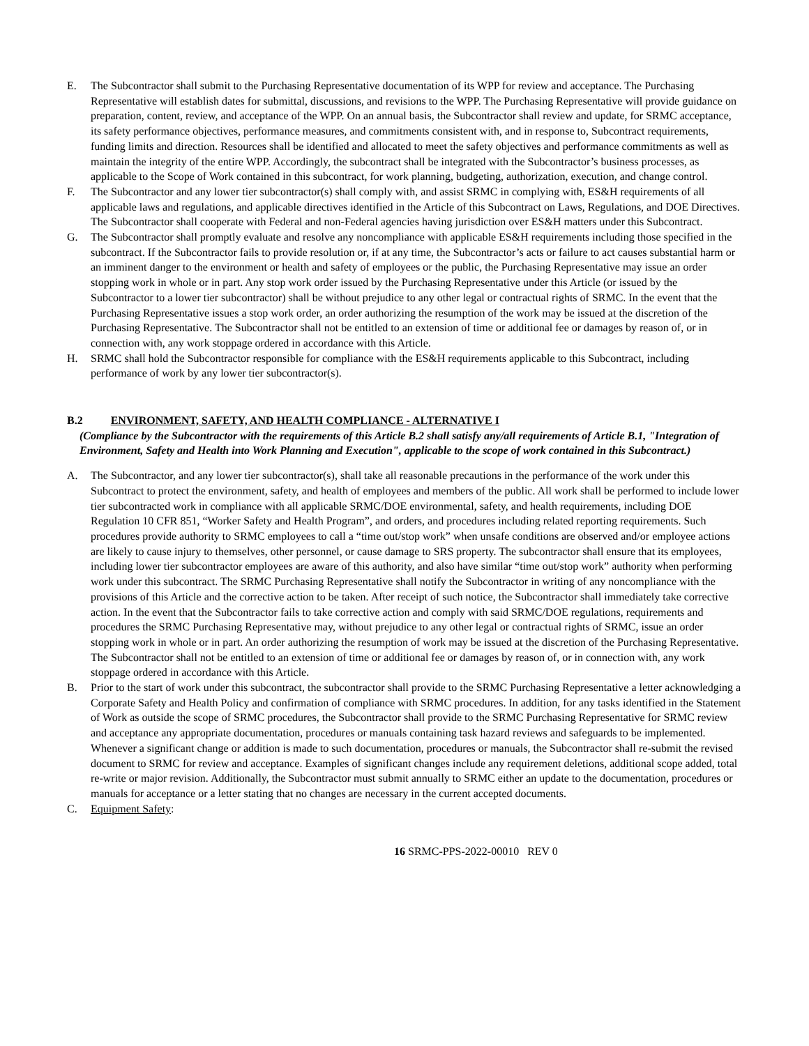E. The Subcontractor shall submit to the Purchasing Representative documentation of its WPP for review and acceptance. The Purchasing Representative will establish dates for submittal, discussions, and revisions to the WPP. The Purchasing Representative will provide guidance on preparation, content, review, and acceptance of the WPP. On an annual basis, the Subcontractor shall review and update, for SRMC acceptance, its safety performance objectives, performance measures, and commitments consistent with, and in response to, Subcontract requirements, funding limits and direction. Resources shall be identified and allocated to meet the safety objectives and performance commitments as well as maintain the integrity of the entire WPP. Accordingly, the subcontract shall be integrated with the Subcontractor’s business processes, as applicable to the Scope of Work contained in this subcontract, for work planning, budgeting, authorization, execution, and change control.
F. The Subcontractor and any lower tier subcontractor(s) shall comply with, and assist SRMC in complying with, ES&H requirements of all applicable laws and regulations, and applicable directives identified in the Article of this Subcontract on Laws, Regulations, and DOE Directives. The Subcontractor shall cooperate with Federal and non-Federal agencies having jurisdiction over ES&H matters under this Subcontract.
G. The Subcontractor shall promptly evaluate and resolve any noncompliance with applicable ES&H requirements including those specified in the subcontract. If the Subcontractor fails to provide resolution or, if at any time, the Subcontractor’s acts or failure to act causes substantial harm or an imminent danger to the environment or health and safety of employees or the public, the Purchasing Representative may issue an order stopping work in whole or in part. Any stop work order issued by the Purchasing Representative under this Article (or issued by the Subcontractor to a lower tier subcontractor) shall be without prejudice to any other legal or contractual rights of SRMC. In the event that the Purchasing Representative issues a stop work order, an order authorizing the resumption of the work may be issued at the discretion of the Purchasing Representative. The Subcontractor shall not be entitled to an extension of time or additional fee or damages by reason of, or in connection with, any work stoppage ordered in accordance with this Article.
H. SRMC shall hold the Subcontractor responsible for compliance with the ES&H requirements applicable to this Subcontract, including performance of work by any lower tier subcontractor(s).
B.2 ENVIRONMENT, SAFETY, AND HEALTH COMPLIANCE - ALTERNATIVE I
(Compliance by the Subcontractor with the requirements of this Article B.2 shall satisfy any/all requirements of Article B.1, "Integration of Environment, Safety and Health into Work Planning and Execution", applicable to the scope of work contained in this Subcontract.)
A. The Subcontractor, and any lower tier subcontractor(s), shall take all reasonable precautions in the performance of the work under this Subcontract to protect the environment, safety, and health of employees and members of the public. All work shall be performed to include lower tier subcontracted work in compliance with all applicable SRMC/DOE environmental, safety, and health requirements, including DOE Regulation 10 CFR 851, “Worker Safety and Health Program”, and orders, and procedures including related reporting requirements. Such procedures provide authority to SRMC employees to call a “time out/stop work” when unsafe conditions are observed and/or employee actions are likely to cause injury to themselves, other personnel, or cause damage to SRS property. The subcontractor shall ensure that its employees, including lower tier subcontractor employees are aware of this authority, and also have similar “time out/stop work” authority when performing work under this subcontract. The SRMC Purchasing Representative shall notify the Subcontractor in writing of any noncompliance with the provisions of this Article and the corrective action to be taken. After receipt of such notice, the Subcontractor shall immediately take corrective action. In the event that the Subcontractor fails to take corrective action and comply with said SRMC/DOE regulations, requirements and procedures the SRMC Purchasing Representative may, without prejudice to any other legal or contractual rights of SRMC, issue an order stopping work in whole or in part. An order authorizing the resumption of work may be issued at the discretion of the Purchasing Representative. The Subcontractor shall not be entitled to an extension of time or additional fee or damages by reason of, or in connection with, any work stoppage ordered in accordance with this Article.
B. Prior to the start of work under this subcontract, the subcontractor shall provide to the SRMC Purchasing Representative a letter acknowledging a Corporate Safety and Health Policy and confirmation of compliance with SRMC procedures. In addition, for any tasks identified in the Statement of Work as outside the scope of SRMC procedures, the Subcontractor shall provide to the SRMC Purchasing Representative for SRMC review and acceptance any appropriate documentation, procedures or manuals containing task hazard reviews and safeguards to be implemented. Whenever a significant change or addition is made to such documentation, procedures or manuals, the Subcontractor shall re-submit the revised document to SRMC for review and acceptance. Examples of significant changes include any requirement deletions, additional scope added, total re-write or major revision. Additionally, the Subcontractor must submit annually to SRMC either an update to the documentation, procedures or manuals for acceptance or a letter stating that no changes are necessary in the current accepted documents.
C. Equipment Safety:
16 SRMC-PPS-2022-00010 REV 0